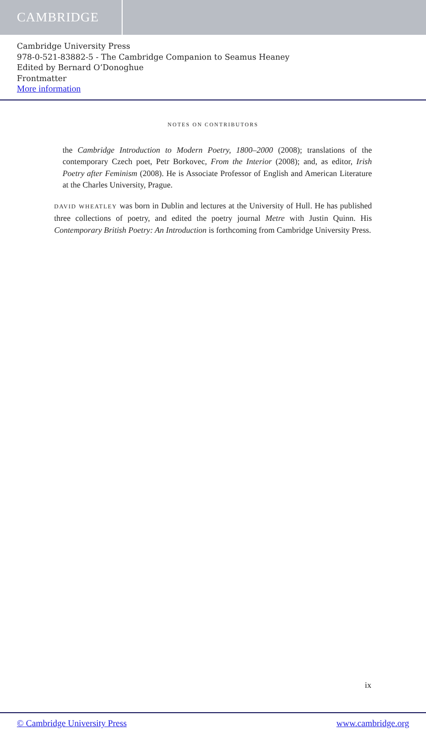CAMBRIDGE
Cambridge University Press
978-0-521-83882-5 - The Cambridge Companion to Seamus Heaney
Edited by Bernard O’Donoghue
Frontmatter
More information
NOTES ON CONTRIBUTORS
the Cambridge Introduction to Modern Poetry, 1800–2000 (2008); translations of the contemporary Czech poet, Petr Borkovec, From the Interior (2008); and, as editor, Irish Poetry after Feminism (2008). He is Associate Professor of English and American Literature at the Charles University, Prague.
DAVID WHEATLEY was born in Dublin and lectures at the University of Hull. He has published three collections of poetry, and edited the poetry journal Metre with Justin Quinn. His Contemporary British Poetry: An Introduction is forthcoming from Cambridge University Press.
ix
© Cambridge University Press www.cambridge.org